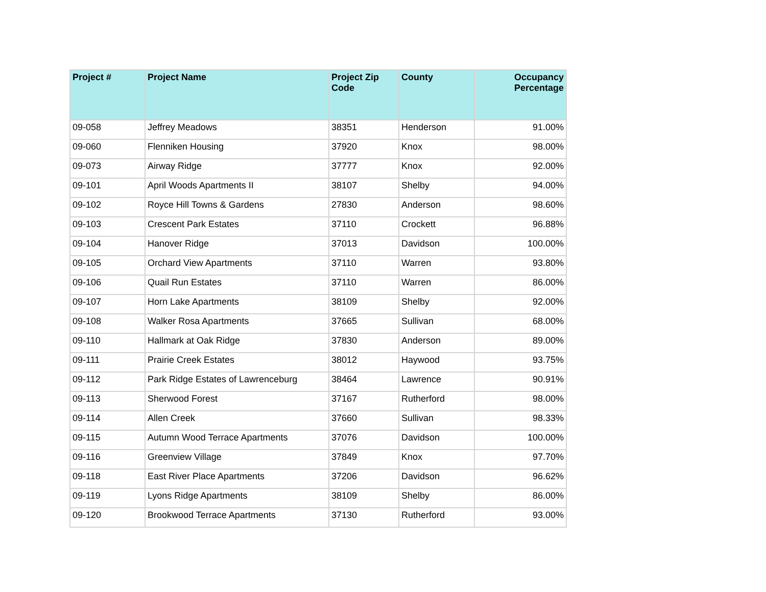| Project # | Project Name | Project Zip Code | County | Occupancy Percentage |
| --- | --- | --- | --- | --- |
| 09-058 | Jeffrey Meadows | 38351 | Henderson | 91.00% |
| 09-060 | Flenniken Housing | 37920 | Knox | 98.00% |
| 09-073 | Airway Ridge | 37777 | Knox | 92.00% |
| 09-101 | April Woods Apartments II | 38107 | Shelby | 94.00% |
| 09-102 | Royce Hill Towns & Gardens | 27830 | Anderson | 98.60% |
| 09-103 | Crescent Park Estates | 37110 | Crockett | 96.88% |
| 09-104 | Hanover Ridge | 37013 | Davidson | 100.00% |
| 09-105 | Orchard View Apartments | 37110 | Warren | 93.80% |
| 09-106 | Quail Run Estates | 37110 | Warren | 86.00% |
| 09-107 | Horn Lake Apartments | 38109 | Shelby | 92.00% |
| 09-108 | Walker Rosa Apartments | 37665 | Sullivan | 68.00% |
| 09-110 | Hallmark at Oak Ridge | 37830 | Anderson | 89.00% |
| 09-111 | Prairie Creek Estates | 38012 | Haywood | 93.75% |
| 09-112 | Park Ridge Estates of Lawrenceburg | 38464 | Lawrence | 90.91% |
| 09-113 | Sherwood Forest | 37167 | Rutherford | 98.00% |
| 09-114 | Allen Creek | 37660 | Sullivan | 98.33% |
| 09-115 | Autumn Wood Terrace Apartments | 37076 | Davidson | 100.00% |
| 09-116 | Greenview Village | 37849 | Knox | 97.70% |
| 09-118 | East River Place Apartments | 37206 | Davidson | 96.62% |
| 09-119 | Lyons Ridge Apartments | 38109 | Shelby | 86.00% |
| 09-120 | Brookwood Terrace Apartments | 37130 | Rutherford | 93.00% |